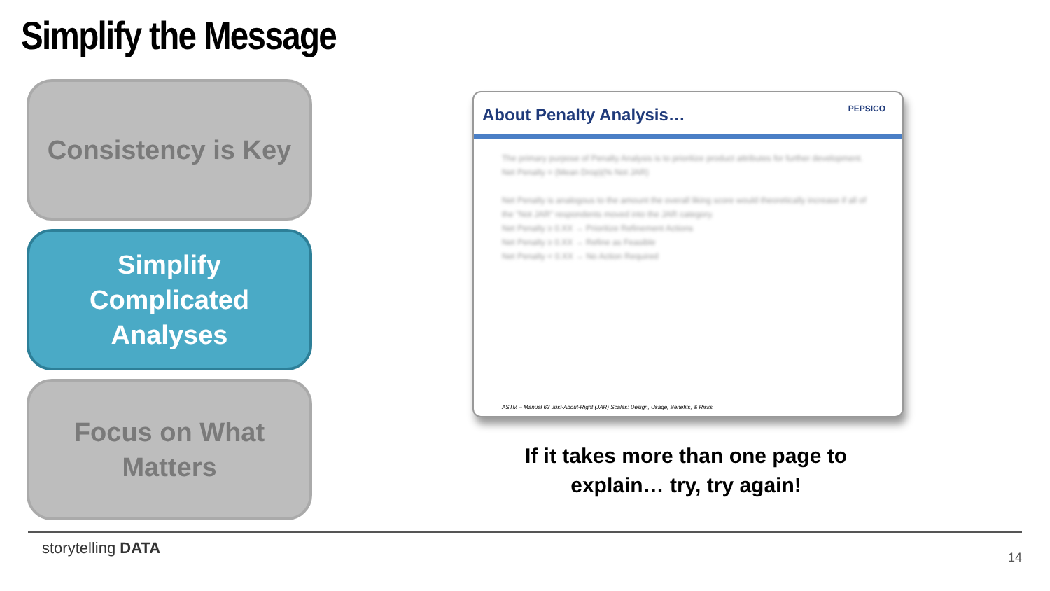Simplify the Message
Consistency is Key
Simplify
Complicated
Analyses
Focus on What
Matters
About Penalty Analysis…
PEPSICO
The primary purpose of Penalty Analysis is to prioritize product attributes for further development.
Net Penalty = (Mean Drop)(% Not JAR)
Net Penalty is analogous to the amount the overall liking score would theoretically increase if all of the "Not JAR" respondents moved into the JAR category.
Net Penalty ≥ 0.XX → Prioritize Refinement Actions
Net Penalty ≥ 0.XX → Refine as Feasible
Net Penalty < 0.XX → No Action Required
ASTM – Manual 63 Just-About-Right (JAR) Scales: Design, Usage, Benefits, & Risks
If it takes more than one page to explain… try, try again!
storytelling DATA
14